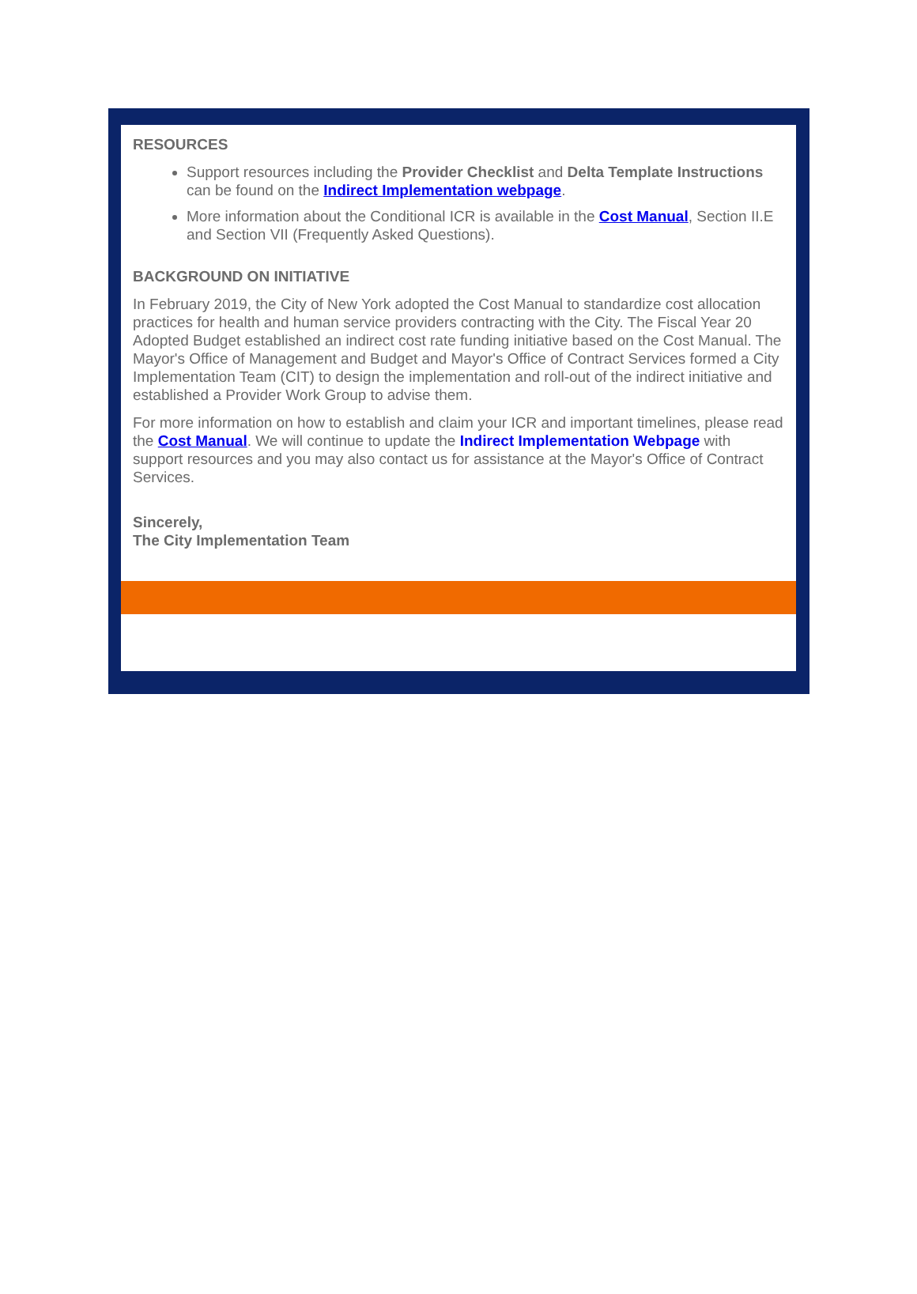RESOURCES
Support resources including the Provider Checklist and Delta Template Instructions can be found on the Indirect Implementation webpage.
More information about the Conditional ICR is available in the Cost Manual, Section II.E and Section VII (Frequently Asked Questions).
BACKGROUND ON INITIATIVE
In February 2019, the City of New York adopted the Cost Manual to standardize cost allocation practices for health and human service providers contracting with the City. The Fiscal Year 20 Adopted Budget established an indirect cost rate funding initiative based on the Cost Manual. The Mayor's Office of Management and Budget and Mayor's Office of Contract Services formed a City Implementation Team (CIT) to design the implementation and roll-out of the indirect initiative and established a Provider Work Group to advise them.
For more information on how to establish and claim your ICR and important timelines, please read the Cost Manual. We will continue to update the Indirect Implementation Webpage with support resources and you may also contact us for assistance at the Mayor's Office of Contract Services.
Sincerely,
The City Implementation Team